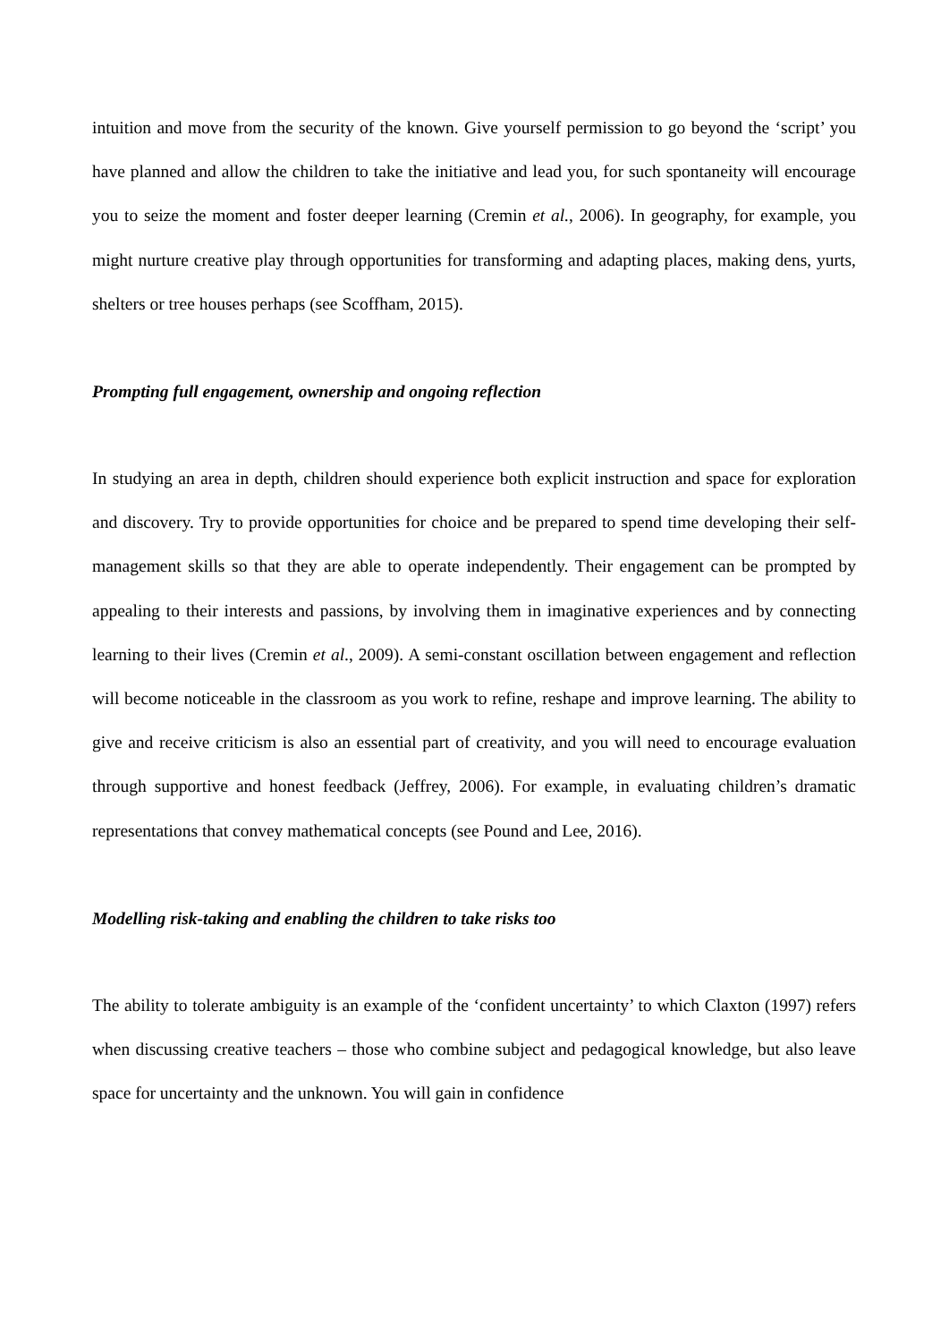intuition and move from the security of the known. Give yourself permission to go beyond the ‘script’ you have planned and allow the children to take the initiative and lead you, for such spontaneity will encourage you to seize the moment and foster deeper learning (Cremin et al., 2006). In geography, for example, you might nurture creative play through opportunities for transforming and adapting places, making dens, yurts, shelters or tree houses perhaps (see Scoffham, 2015).
Prompting full engagement, ownership and ongoing reflection
In studying an area in depth, children should experience both explicit instruction and space for exploration and discovery. Try to provide opportunities for choice and be prepared to spend time developing their self-management skills so that they are able to operate independently. Their engagement can be prompted by appealing to their interests and passions, by involving them in imaginative experiences and by connecting learning to their lives (Cremin et al., 2009). A semi-constant oscillation between engagement and reflection will become noticeable in the classroom as you work to refine, reshape and improve learning. The ability to give and receive criticism is also an essential part of creativity, and you will need to encourage evaluation through supportive and honest feedback (Jeffrey, 2006). For example, in evaluating children’s dramatic representations that convey mathematical concepts (see Pound and Lee, 2016).
Modelling risk-taking and enabling the children to take risks too
The ability to tolerate ambiguity is an example of the ‘confident uncertainty’ to which Claxton (1997) refers when discussing creative teachers – those who combine subject and pedagogical knowledge, but also leave space for uncertainty and the unknown. You will gain in confidence